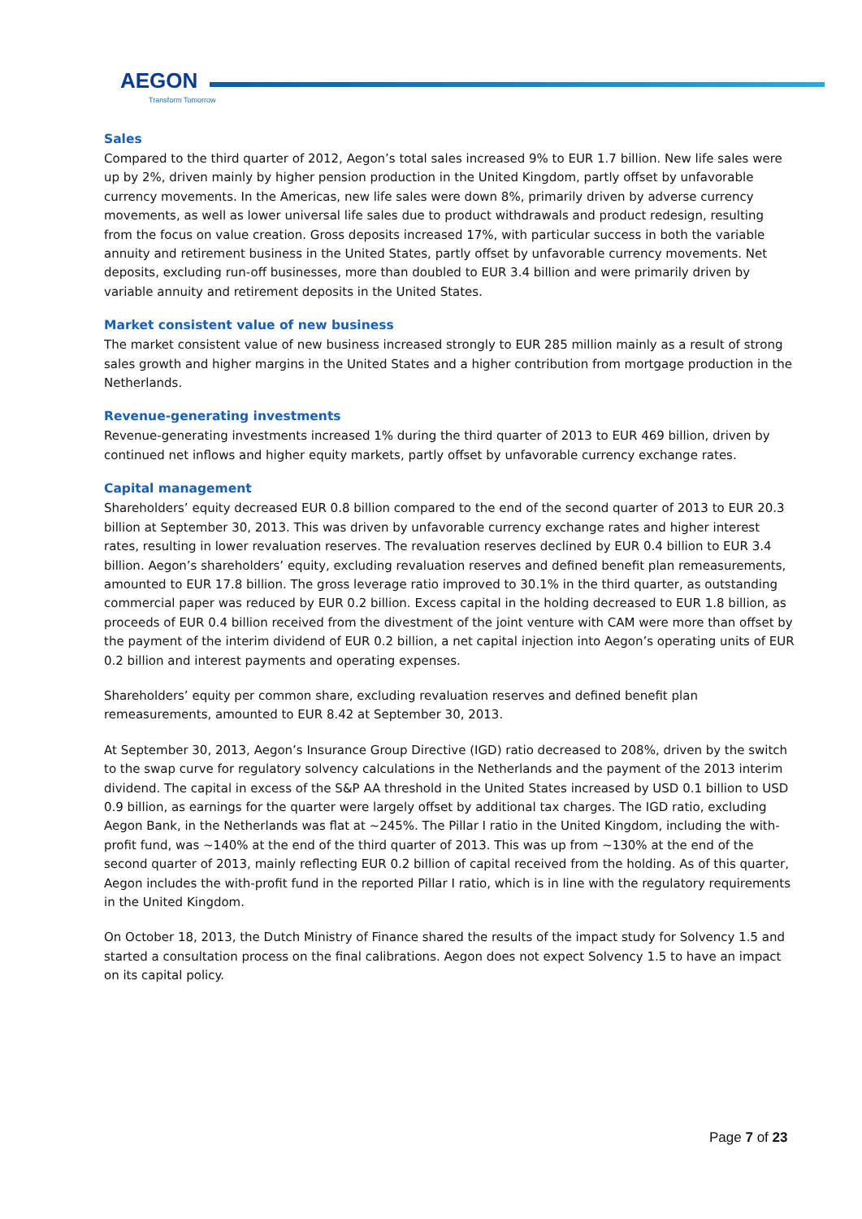AEGON
Transform Tomorrow
Sales
Compared to the third quarter of 2012, Aegon’s total sales increased 9% to EUR 1.7 billion. New life sales were up by 2%, driven mainly by higher pension production in the United Kingdom, partly offset by unfavorable currency movements. In the Americas, new life sales were down 8%, primarily driven by adverse currency movements, as well as lower universal life sales due to product withdrawals and product redesign, resulting from the focus on value creation. Gross deposits increased 17%, with particular success in both the variable annuity and retirement business in the United States, partly offset by unfavorable currency movements. Net deposits, excluding run-off businesses, more than doubled to EUR 3.4 billion and were primarily driven by variable annuity and retirement deposits in the United States.
Market consistent value of new business
The market consistent value of new business increased strongly to EUR 285 million mainly as a result of strong sales growth and higher margins in the United States and a higher contribution from mortgage production in the Netherlands.
Revenue-generating investments
Revenue-generating investments increased 1% during the third quarter of 2013 to EUR 469 billion, driven by continued net inflows and higher equity markets, partly offset by unfavorable currency exchange rates.
Capital management
Shareholders’ equity decreased EUR 0.8 billion compared to the end of the second quarter of 2013 to EUR 20.3 billion at September 30, 2013. This was driven by unfavorable currency exchange rates and higher interest rates, resulting in lower revaluation reserves. The revaluation reserves declined by EUR 0.4 billion to EUR 3.4 billion. Aegon’s shareholders’ equity, excluding revaluation reserves and defined benefit plan remeasurements, amounted to EUR 17.8 billion. The gross leverage ratio improved to 30.1% in the third quarter, as outstanding commercial paper was reduced by EUR 0.2 billion. Excess capital in the holding decreased to EUR 1.8 billion, as proceeds of EUR 0.4 billion received from the divestment of the joint venture with CAM were more than offset by the payment of the interim dividend of EUR 0.2 billion, a net capital injection into Aegon’s operating units of EUR 0.2 billion and interest payments and operating expenses.
Shareholders’ equity per common share, excluding revaluation reserves and defined benefit plan remeasurements, amounted to EUR 8.42 at September 30, 2013.
At September 30, 2013, Aegon’s Insurance Group Directive (IGD) ratio decreased to 208%, driven by the switch to the swap curve for regulatory solvency calculations in the Netherlands and the payment of the 2013 interim dividend. The capital in excess of the S&P AA threshold in the United States increased by USD 0.1 billion to USD 0.9 billion, as earnings for the quarter were largely offset by additional tax charges. The IGD ratio, excluding Aegon Bank, in the Netherlands was flat at ~245%. The Pillar I ratio in the United Kingdom, including the with-profit fund, was ~140% at the end of the third quarter of 2013. This was up from ~130% at the end of the second quarter of 2013, mainly reflecting EUR 0.2 billion of capital received from the holding. As of this quarter, Aegon includes the with-profit fund in the reported Pillar I ratio, which is in line with the regulatory requirements in the United Kingdom.
On October 18, 2013, the Dutch Ministry of Finance shared the results of the impact study for Solvency 1.5 and started a consultation process on the final calibrations. Aegon does not expect Solvency 1.5 to have an impact on its capital policy.
Page 7 of 23